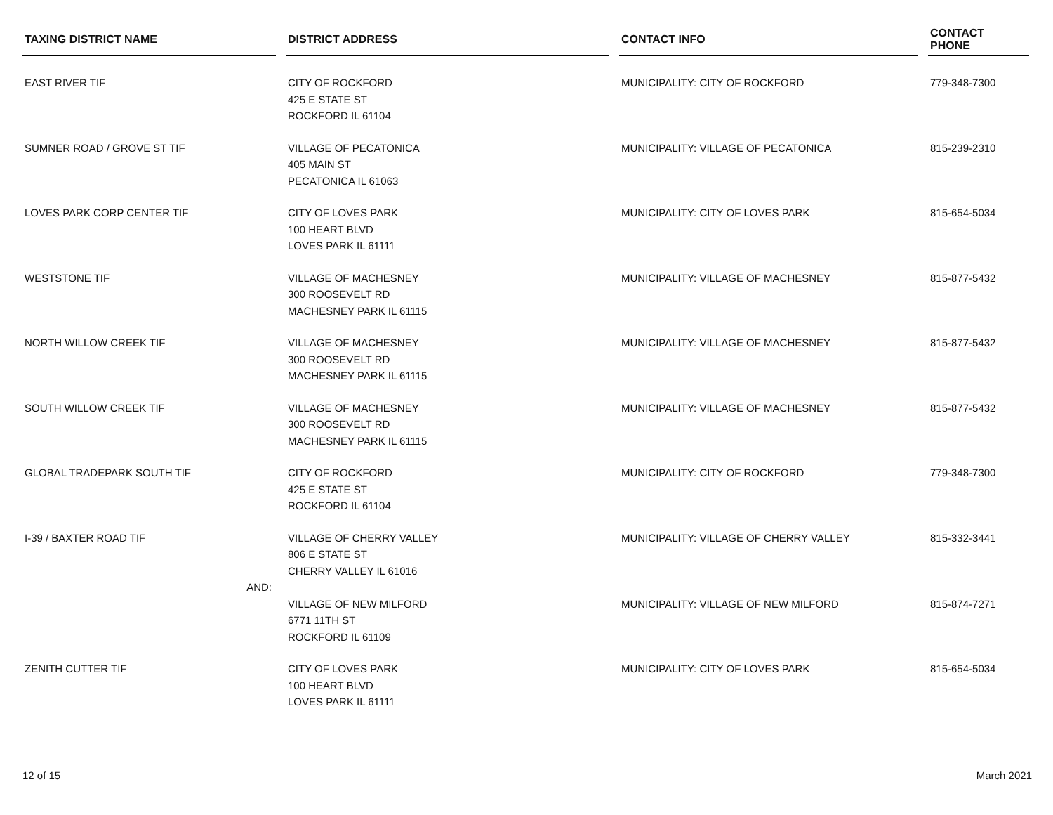| TAXING DISTRICT NAME | | DISTRICT ADDRESS | | CONTACT INFO | | CONTACT PHONE |
| --- | --- | --- | --- | --- | --- | --- |
| EAST RIVER TIF | | CITY OF ROCKFORD 425 E STATE ST ROCKFORD IL 61104 | | MUNICIPALITY: CITY OF ROCKFORD | | 779-348-7300 |
| SUMNER ROAD / GROVE ST TIF | | VILLAGE OF PECATONICA 405 MAIN ST PECATONICA IL 61063 | | MUNICIPALITY: VILLAGE OF PECATONICA | | 815-239-2310 |
| LOVES PARK CORP CENTER TIF | | CITY OF LOVES PARK 100 HEART BLVD LOVES PARK IL 61111 | | MUNICIPALITY: CITY OF LOVES PARK | | 815-654-5034 |
| WESTSTONE TIF | | VILLAGE OF MACHESNEY 300 ROOSEVELT RD MACHESNEY PARK IL 61115 | | MUNICIPALITY: VILLAGE OF MACHESNEY | | 815-877-5432 |
| NORTH WILLOW CREEK TIF | | VILLAGE OF MACHESNEY 300 ROOSEVELT RD MACHESNEY PARK IL 61115 | | MUNICIPALITY: VILLAGE OF MACHESNEY | | 815-877-5432 |
| SOUTH WILLOW CREEK TIF | | VILLAGE OF MACHESNEY 300 ROOSEVELT RD MACHESNEY PARK IL 61115 | | MUNICIPALITY: VILLAGE OF MACHESNEY | | 815-877-5432 |
| GLOBAL TRADEPARK SOUTH TIF | | CITY OF ROCKFORD 425 E STATE ST ROCKFORD IL 61104 | | MUNICIPALITY: CITY OF ROCKFORD | | 779-348-7300 |
| I-39 / BAXTER ROAD TIF | | VILLAGE OF CHERRY VALLEY 806 E STATE ST CHERRY VALLEY IL 61016 | | MUNICIPALITY: VILLAGE OF CHERRY VALLEY | | 815-332-3441 |
| AND: | | | | | | |
| | | VILLAGE OF NEW MILFORD 6771 11TH ST ROCKFORD IL 61109 | | MUNICIPALITY: VILLAGE OF NEW MILFORD | | 815-874-7271 |
| ZENITH CUTTER TIF | | CITY OF LOVES PARK 100 HEART BLVD LOVES PARK IL 61111 | | MUNICIPALITY: CITY OF LOVES PARK | | 815-654-5034 |
12 of 15 March 2021